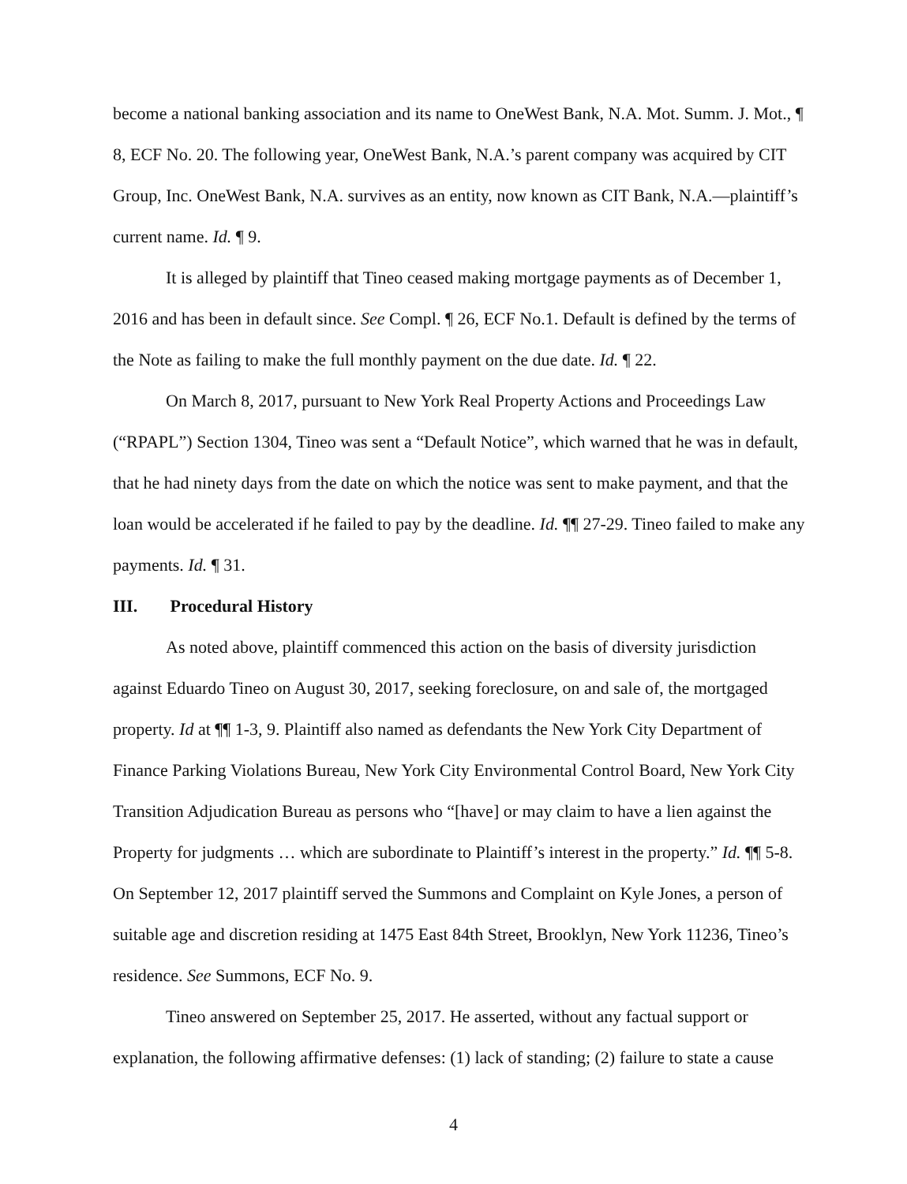become a national banking association and its name to OneWest Bank, N.A. Mot. Summ. J. Mot., ¶ 8, ECF No. 20. The following year, OneWest Bank, N.A.’s parent company was acquired by CIT Group, Inc. OneWest Bank, N.A. survives as an entity, now known as CIT Bank, N.A.—plaintiff’s current name. Id. ¶ 9.
It is alleged by plaintiff that Tineo ceased making mortgage payments as of December 1, 2016 and has been in default since. See Compl. ¶ 26, ECF No.1. Default is defined by the terms of the Note as failing to make the full monthly payment on the due date. Id. ¶ 22.
On March 8, 2017, pursuant to New York Real Property Actions and Proceedings Law (“RPAPL”) Section 1304, Tineo was sent a “Default Notice”, which warned that he was in default, that he had ninety days from the date on which the notice was sent to make payment, and that the loan would be accelerated if he failed to pay by the deadline. Id. ¶¶ 27-29. Tineo failed to make any payments. Id. ¶ 31.
III. Procedural History
As noted above, plaintiff commenced this action on the basis of diversity jurisdiction against Eduardo Tineo on August 30, 2017, seeking foreclosure, on and sale of, the mortgaged property. Id at ¶¶ 1-3, 9. Plaintiff also named as defendants the New York City Department of Finance Parking Violations Bureau, New York City Environmental Control Board, New York City Transition Adjudication Bureau as persons who “[have] or may claim to have a lien against the Property for judgments … which are subordinate to Plaintiff’s interest in the property.” Id. ¶¶ 5-8. On September 12, 2017 plaintiff served the Summons and Complaint on Kyle Jones, a person of suitable age and discretion residing at 1475 East 84th Street, Brooklyn, New York 11236, Tineo’s residence. See Summons, ECF No. 9.
Tineo answered on September 25, 2017. He asserted, without any factual support or explanation, the following affirmative defenses: (1) lack of standing; (2) failure to state a cause
4